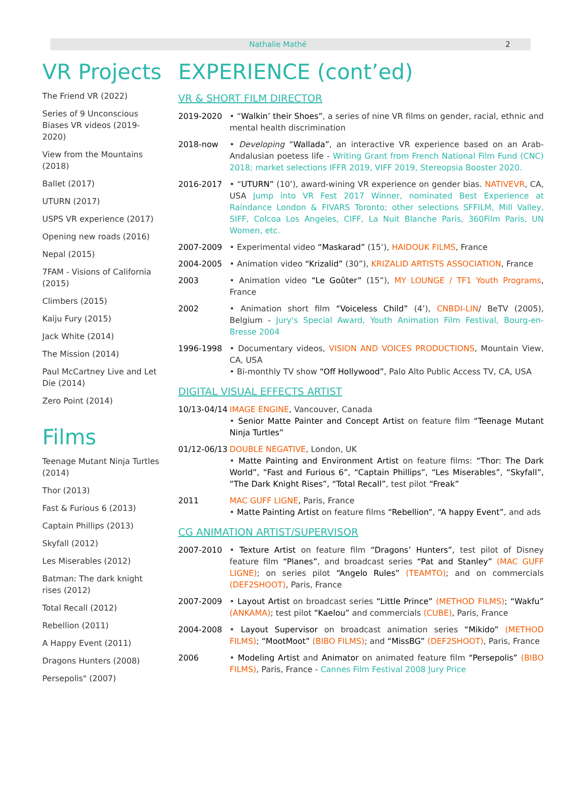Nathalie Mathé 2
VR Projects
The Friend VR (2022)
Series of 9 Unconscious Biases VR videos (2019-2020)
View from the Mountains (2018)
Ballet (2017)
UTURN (2017)
USPS VR experience (2017)
Opening new roads (2016)
Nepal (2015)
7FAM - Visions of California (2015)
Climbers (2015)
Kaiju Fury (2015)
Jack White (2014)
The Mission (2014)
Paul McCartney Live and Let Die (2014)
Zero Point (2014)
Films
Teenage Mutant Ninja Turtles (2014)
Thor (2013)
Fast & Furious 6 (2013)
Captain Phillips (2013)
Skyfall (2012)
Les Miserables (2012)
Batman: The dark knight rises (2012)
Total Recall (2012)
Rebellion (2011)
A Happy Event (2011)
Dragons Hunters (2008)
Persepolis" (2007)
EXPERIENCE (cont’ed)
VR & SHORT FILM DIRECTOR
2019-2020 • “Walkin’ their Shoes”, a series of nine VR films on gender, racial, ethnic and mental health discrimination
2018-now • Developing “Wallada”, an interactive VR experience based on an Arab-Andalusian poetess life - Writing Grant from French National Film Fund (CNC) 2018; market selections IFFR 2019, VIFF 2019, Stereopsia Booster 2020.
2016-2017 • “UTURN” (10’), award-wining VR experience on gender bias. NATIVEVR, CA, USA Jump into VR Fest 2017 Winner, nominated Best Experience at Raindance London & FIVARS Toronto; other selections SFFILM, Mill Valley, SIFF, Colcoa Los Angeles, CIFF, La Nuit Blanche Paris, 360Film Paris, UN Women, etc.
2007-2009 • Experimental video “Maskarad” (15’), HAIDOUK FILMS, France
2004-2005 • Animation video “Krizalid” (30”), KRIZALID ARTISTS ASSOCIATION, France
2003 • Animation video “Le Goûter” (15”), MY LOUNGE / TF1 Youth Programs, France
2002 • Animation short film “Voiceless Child” (4’), CNBDI-LIN/ BeTV (2005), Belgium - Jury's Special Award, Youth Animation Film Festival, Bourg-en-Bresse 2004
1996-1998 • Documentary videos, VISION AND VOICES PRODUCTIONS, Mountain View, CA, USA
• Bi-monthly TV show “Off Hollywood”, Palo Alto Public Access TV, CA, USA
DIGITAL VISUAL EFFECTS ARTIST
10/13-04/14
IMAGE ENGINE, Vancouver, Canada
• Senior Matte Painter and Concept Artist on feature film “Teenage Mutant Ninja Turtles”
01/12-06/13
DOUBLE NEGATIVE, London, UK
• Matte Painting and Environment Artist on feature films: “Thor: The Dark World”, “Fast and Furious 6”, “Captain Phillips”, “Les Miserables”, “Skyfall”, “The Dark Knight Rises”, “Total Recall”, test pilot “Freak”
2011 MAC GUFF LIGNE, Paris, France
• Matte Painting Artist on feature films “Rebellion”, “A happy Event”, and ads
CG ANIMATION ARTIST/SUPERVISOR
2007-2010 • Texture Artist on feature film “Dragons’ Hunters”, test pilot of Disney feature film “Planes”, and broadcast series “Pat and Stanley” (MAC GUFF LIGNE); on series pilot “Angelo Rules” (TEAMTO); and on commercials (DEF2SHOOT), Paris, France
2007-2009 • Layout Artist on broadcast series “Little Prince” (METHOD FILMS); “Wakfu” (ANKAMA); test pilot “Kaelou” and commercials (CUBE), Paris, France
2004-2008 • Layout Supervisor on broadcast animation series “Mikido” (METHOD FILMS); “MootMoot” (BIBO FILMS); and “MissBG” (DEF2SHOOT), Paris, France
2006 • Modeling Artist and Animator on animated feature film “Persepolis” (BIBO FILMS), Paris, France - Cannes Film Festival 2008 Jury Price